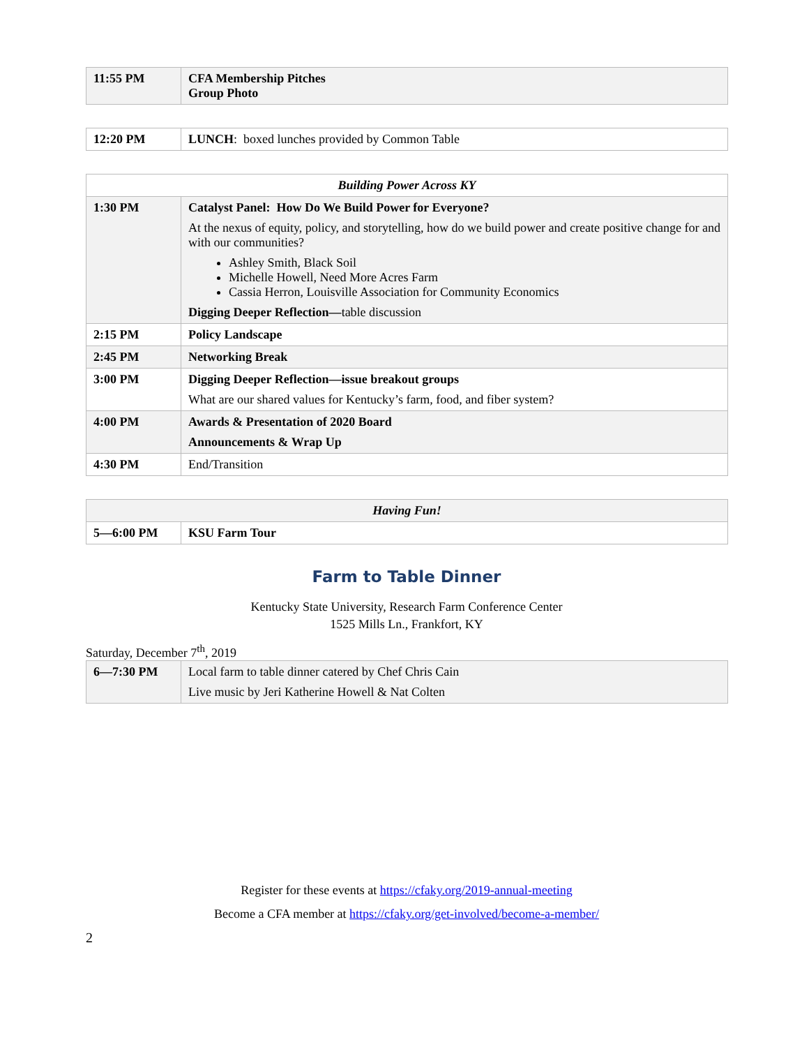| 11:55 PM | CFA Membership Pitches Group Photo |
| 12:20 PM | LUNCH : boxed lunches provided by Common Table |
| Building Power Across KY | |
| --- | --- |
| 1:30 PM | Catalyst Panel: How Do We Build Power for Everyone? At the nexus of equity, policy, and storytelling, how do we build power and create positive change for and with our communities? Ashley Smith, Black Soil Michelle Howell, Need More Acres Farm Cassia Herron, Louisville Association for Community Economics Digging Deeper Reflection— table discussion |
| 2:15 PM | Policy Landscape |
| 2:45 PM | Networking Break |
| 3:00 PM | Digging Deeper Reflection—issue breakout groups What are our shared values for Kentucky’s farm, food, and fiber system? |
| 4:00 PM | Awards & Presentation of 2020 Board Announcements & Wrap Up |
| 4:30 PM | End/Transition |
| Having Fun! | |
| --- | --- |
| 5—6:00 PM | KSU Farm Tour |
Farm to Table Dinner
Kentucky State University, Research Farm Conference Center
1525 Mills Ln., Frankfort, KY
Saturday, December 7<sup>th</sup>, 2019
| 6—7:30 PM | Local farm to table dinner catered by Chef Chris Cain Live music by Jeri Katherine Howell & Nat Colten |
Register for these events at https://cfaky.org/2019-annual-meeting
Become a CFA member at https://cfaky.org/get-involved/become-a-member/
2